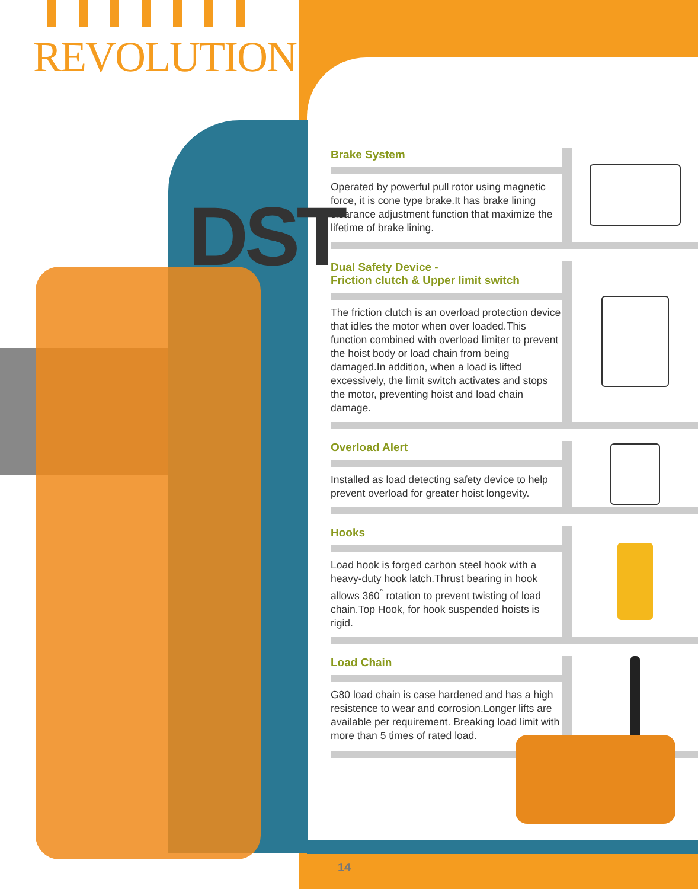REVOLUTION
DST
Brake System
Operated by powerful pull rotor using magnetic force, it is cone type brake.It has brake lining clearance adjustment function that maximize the lifetime of brake lining.
Dual Safety Device -
Friction clutch & Upper limit switch
The friction clutch is an overload protection device that idles the motor when over loaded.This function combined with overload limiter to prevent the hoist body or load chain from being damaged.In addition, when a load is lifted excessively, the limit switch activates and stops the motor, preventing hoist and load chain damage.
Overload Alert
Installed as load detecting safety device to help prevent overload for greater hoist longevity.
Hooks
Load hook is forged carbon steel hook with a heavy-duty hook latch.Thrust bearing in hook allows 360<sup>°</sup> rotation to prevent twisting of load chain.Top Hook, for hook suspended hoists is rigid.
Load Chain
G80 load chain is case hardened and has a high resistence to wear and corrosion.Longer lifts are available per requirement. Breaking load limit with more than 5 times of rated load.
14